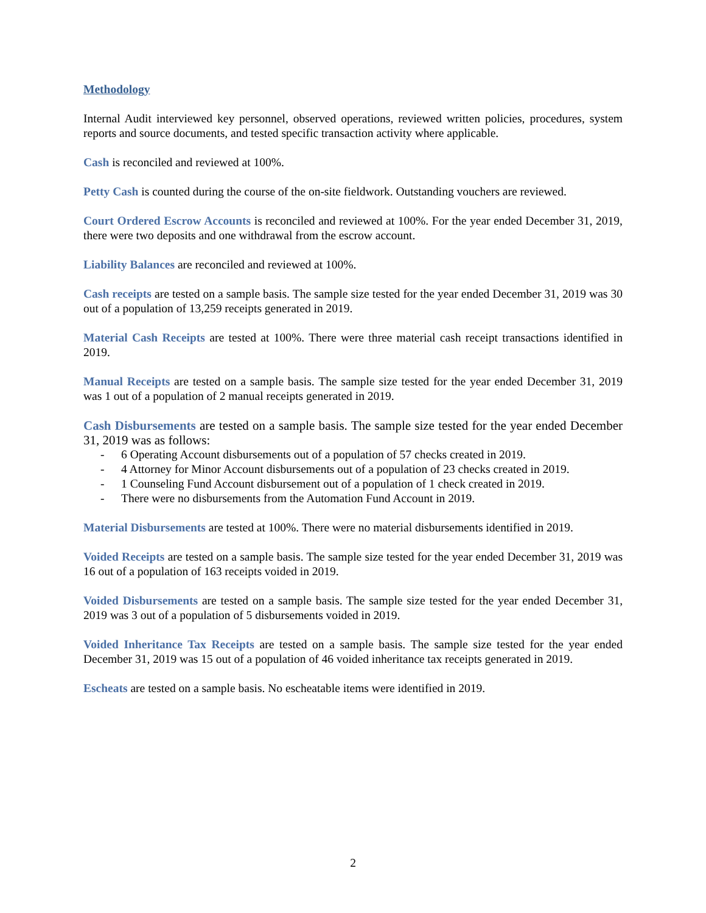Methodology
Internal Audit interviewed key personnel, observed operations, reviewed written policies, procedures, system reports and source documents, and tested specific transaction activity where applicable.
Cash is reconciled and reviewed at 100%.
Petty Cash is counted during the course of the on-site fieldwork. Outstanding vouchers are reviewed.
Court Ordered Escrow Accounts is reconciled and reviewed at 100%. For the year ended December 31, 2019, there were two deposits and one withdrawal from the escrow account.
Liability Balances are reconciled and reviewed at 100%.
Cash receipts are tested on a sample basis. The sample size tested for the year ended December 31, 2019 was 30 out of a population of 13,259 receipts generated in 2019.
Material Cash Receipts are tested at 100%. There were three material cash receipt transactions identified in 2019.
Manual Receipts are tested on a sample basis. The sample size tested for the year ended December 31, 2019 was 1 out of a population of 2 manual receipts generated in 2019.
Cash Disbursements are tested on a sample basis. The sample size tested for the year ended December 31, 2019 was as follows:
- 6 Operating Account disbursements out of a population of 57 checks created in 2019.
- 4 Attorney for Minor Account disbursements out of a population of 23 checks created in 2019.
- 1 Counseling Fund Account disbursement out of a population of 1 check created in 2019.
- There were no disbursements from the Automation Fund Account in 2019.
Material Disbursements are tested at 100%. There were no material disbursements identified in 2019.
Voided Receipts are tested on a sample basis. The sample size tested for the year ended December 31, 2019 was 16 out of a population of 163 receipts voided in 2019.
Voided Disbursements are tested on a sample basis. The sample size tested for the year ended December 31, 2019 was 3 out of a population of 5 disbursements voided in 2019.
Voided Inheritance Tax Receipts are tested on a sample basis. The sample size tested for the year ended December 31, 2019 was 15 out of a population of 46 voided inheritance tax receipts generated in 2019.
Escheats are tested on a sample basis. No escheatable items were identified in 2019.
2